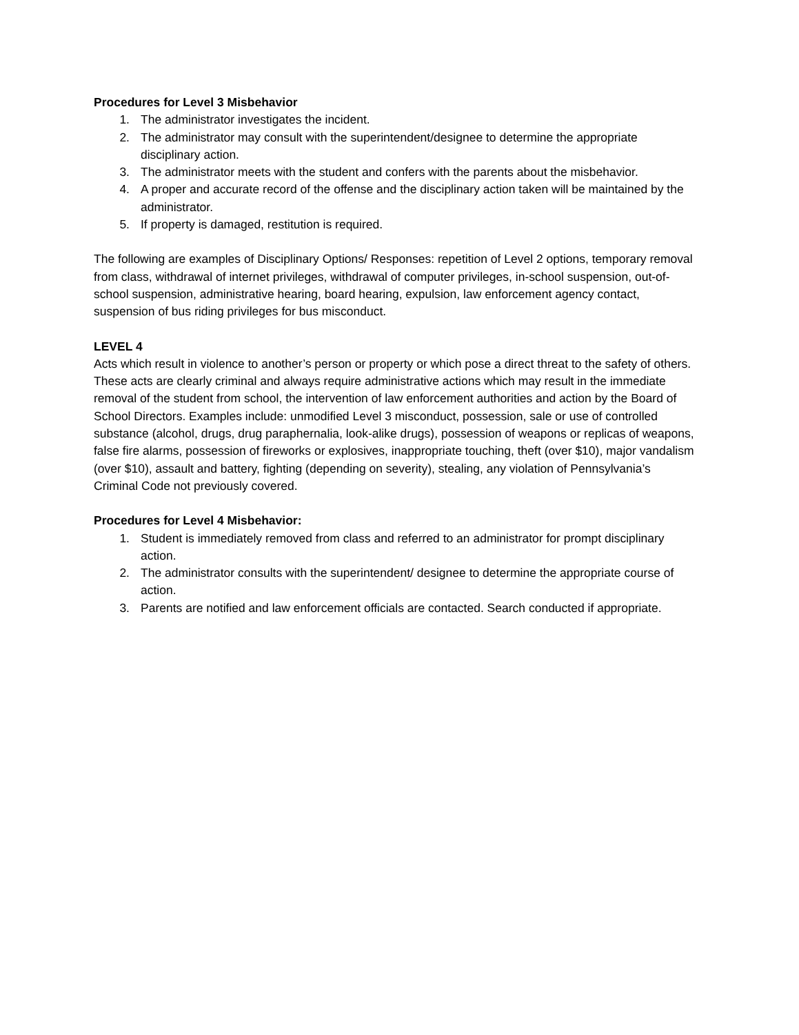Procedures for Level 3 Misbehavior
1. The administrator investigates the incident.
2. The administrator may consult with the superintendent/designee to determine the appropriate disciplinary action.
3. The administrator meets with the student and confers with the parents about the misbehavior.
4. A proper and accurate record of the offense and the disciplinary action taken will be maintained by the administrator.
5. If property is damaged, restitution is required.
The following are examples of Disciplinary Options/ Responses: repetition of Level 2 options, temporary removal from class, withdrawal of internet privileges, withdrawal of computer privileges, in-school suspension, out-of-school suspension, administrative hearing, board hearing, expulsion, law enforcement agency contact, suspension of bus riding privileges for bus misconduct.
LEVEL 4
Acts which result in violence to another’s person or property or which pose a direct threat to the safety of others. These acts are clearly criminal and always require administrative actions which may result in the immediate removal of the student from school, the intervention of law enforcement authorities and action by the Board of School Directors. Examples include: unmodified Level 3 misconduct, possession, sale or use of controlled substance (alcohol, drugs, drug paraphernalia, look-alike drugs), possession of weapons or replicas of weapons, false fire alarms, possession of fireworks or explosives, inappropriate touching, theft (over $10), major vandalism (over $10), assault and battery, fighting (depending on severity), stealing, any violation of Pennsylvania’s Criminal Code not previously covered.
Procedures for Level 4 Misbehavior:
1. Student is immediately removed from class and referred to an administrator for prompt disciplinary action.
2. The administrator consults with the superintendent/ designee to determine the appropriate course of action.
3. Parents are notified and law enforcement officials are contacted. Search conducted if appropriate.